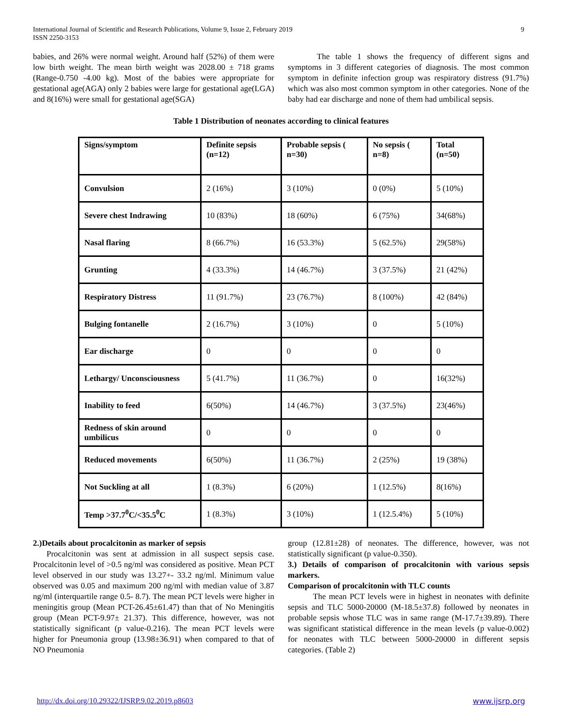International Journal of Scientific and Research Publications, Volume 9, Issue 2, February 2019
ISSN 2250-3153
9
babies, and 26% were normal weight. Around half (52%) of them were low birth weight. The mean birth weight was 2028.00 ± 718 grams (Range-0.750 -4.00 kg). Most of the babies were appropriate for gestational age(AGA) only 2 babies were large for gestational age(LGA) and 8(16%) were small for gestational age(SGA)
The table 1 shows the frequency of different signs and symptoms in 3 different categories of diagnosis. The most common symptom in definite infection group was respiratory distress (91.7%) which was also most common symptom in other categories. None of the baby had ear discharge and none of them had umbilical sepsis.
Table 1 Distribution of neonates according to clinical features
| Signs/symptom | Definite sepsis (n=12) | Probable sepsis ( n=30) | No sepsis ( n=8) | Total (n=50) |
| --- | --- | --- | --- | --- |
| Convulsion | 2 (16%) | 3 (10%) | 0 (0%) | 5 (10%) |
| Severe chest Indrawing | 10 (83%) | 18 (60%) | 6 (75%) | 34(68%) |
| Nasal flaring | 8 (66.7%) | 16 (53.3%) | 5 (62.5%) | 29(58%) |
| Grunting | 4 (33.3%) | 14 (46.7%) | 3 (37.5%) | 21 (42%) |
| Respiratory Distress | 11 (91.7%) | 23 (76.7%) | 8 (100%) | 42 (84%) |
| Bulging fontanelle | 2 (16.7%) | 3 (10%) | 0 | 5 (10%) |
| Ear discharge | 0 | 0 | 0 | 0 |
| Lethargy/ Unconsciousness | 5 (41.7%) | 11 (36.7%) | 0 | 16(32%) |
| Inability to feed | 6(50%) | 14 (46.7%) | 3 (37.5%) | 23(46%) |
| Redness of skin around umbilicus | 0 | 0 | 0 | 0 |
| Reduced movements | 6(50%) | 11 (36.7%) | 2 (25%) | 19 (38%) |
| Not Suckling at all | 1 (8.3%) | 6 (20%) | 1 (12.5%) | 8(16%) |
| Temp >37.7<sup>0</sup>C/<35.5<sup>0</sup>C | 1 (8.3%) | 3 (10%) | 1 (12.5.4%) | 5 (10%) |
2.)Details about procalcitonin as marker of sepsis
Procalcitonin was sent at admission in all suspect sepsis case. Procalcitonin level of >0.5 ng/ml was considered as positive. Mean PCT level observed in our study was 13.27+- 33.2 ng/ml. Minimum value observed was 0.05 and maximum 200 ng/ml with median value of 3.87 ng/ml (interquartile range 0.5- 8.7). The mean PCT levels were higher in meningitis group (Mean PCT-26.45±61.47) than that of No Meningitis group (Mean PCT-9.97± 21.37). This difference, however, was not statistically significant (p value-0.216). The mean PCT levels were higher for Pneumonia group (13.98±36.91) when compared to that of NO Pneumonia
group (12.81±28) of neonates. The difference, however, was not statistically significant (p value-0.350).
3.) Details of comparison of procalcitonin with various sepsis markers.
Comparison of procalcitonin with TLC counts
The mean PCT levels were in highest in neonates with definite sepsis and TLC 5000-20000 (M-18.5±37.8) followed by neonates in probable sepsis whose TLC was in same range (M-17.7±39.89). There was significant statistical difference in the mean levels (p value-0.002) for neonates with TLC between 5000-20000 in different sepsis categories. (Table 2)
http://dx.doi.org/10.29322/IJSRP.9.02.2019.p8603 www.ijsrp.org